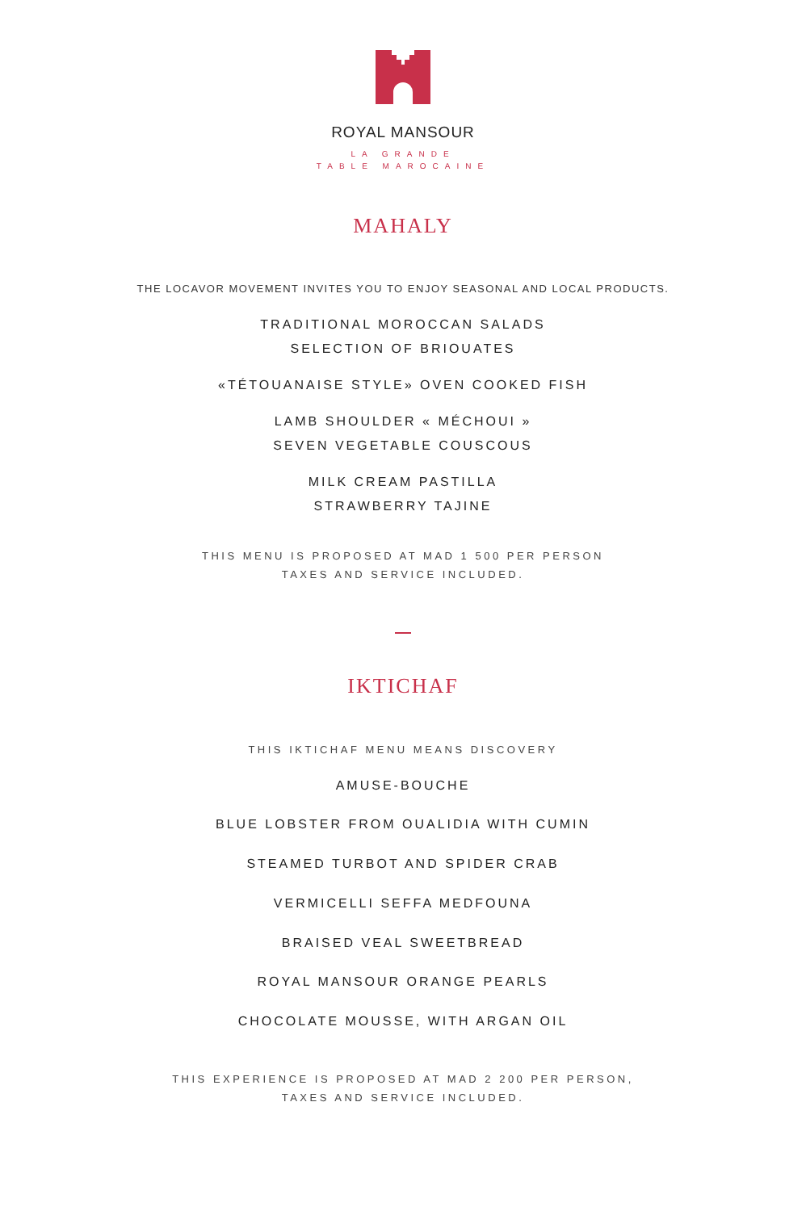ROYAL MANSOUR
LA GRANDE
TABLE MAROCAINE
MAHALY
THE LOCAVOR MOVEMENT INVITES YOU TO ENJOY SEASONAL AND LOCAL PRODUCTS.
TRADITIONAL MOROCCAN SALADS
SELECTION OF BRIOUATES
«TÉTOUANAISE STYLE» OVEN COOKED FISH
LAMB SHOULDER « MÉCHOUI »
SEVEN VEGETABLE COUSCOUS
MILK CREAM PASTILLA
STRAWBERRY TAJINE
THIS MENU IS PROPOSED AT MAD 1 500 PER PERSON
TAXES AND SERVICE INCLUDED.
IKTICHAF
THIS IKTICHAF MENU MEANS DISCOVERY
AMUSE-BOUCHE
BLUE LOBSTER FROM OUALIDIA WITH CUMIN
STEAMED TURBOT AND SPIDER CRAB
VERMICELLI SEFFA MEDFOUNA
BRAISED VEAL SWEETBREAD
ROYAL MANSOUR ORANGE PEARLS
CHOCOLATE MOUSSE, WITH ARGAN OIL
THIS EXPERIENCE IS PROPOSED AT MAD 2 200 PER PERSON,
TAXES AND SERVICE INCLUDED.